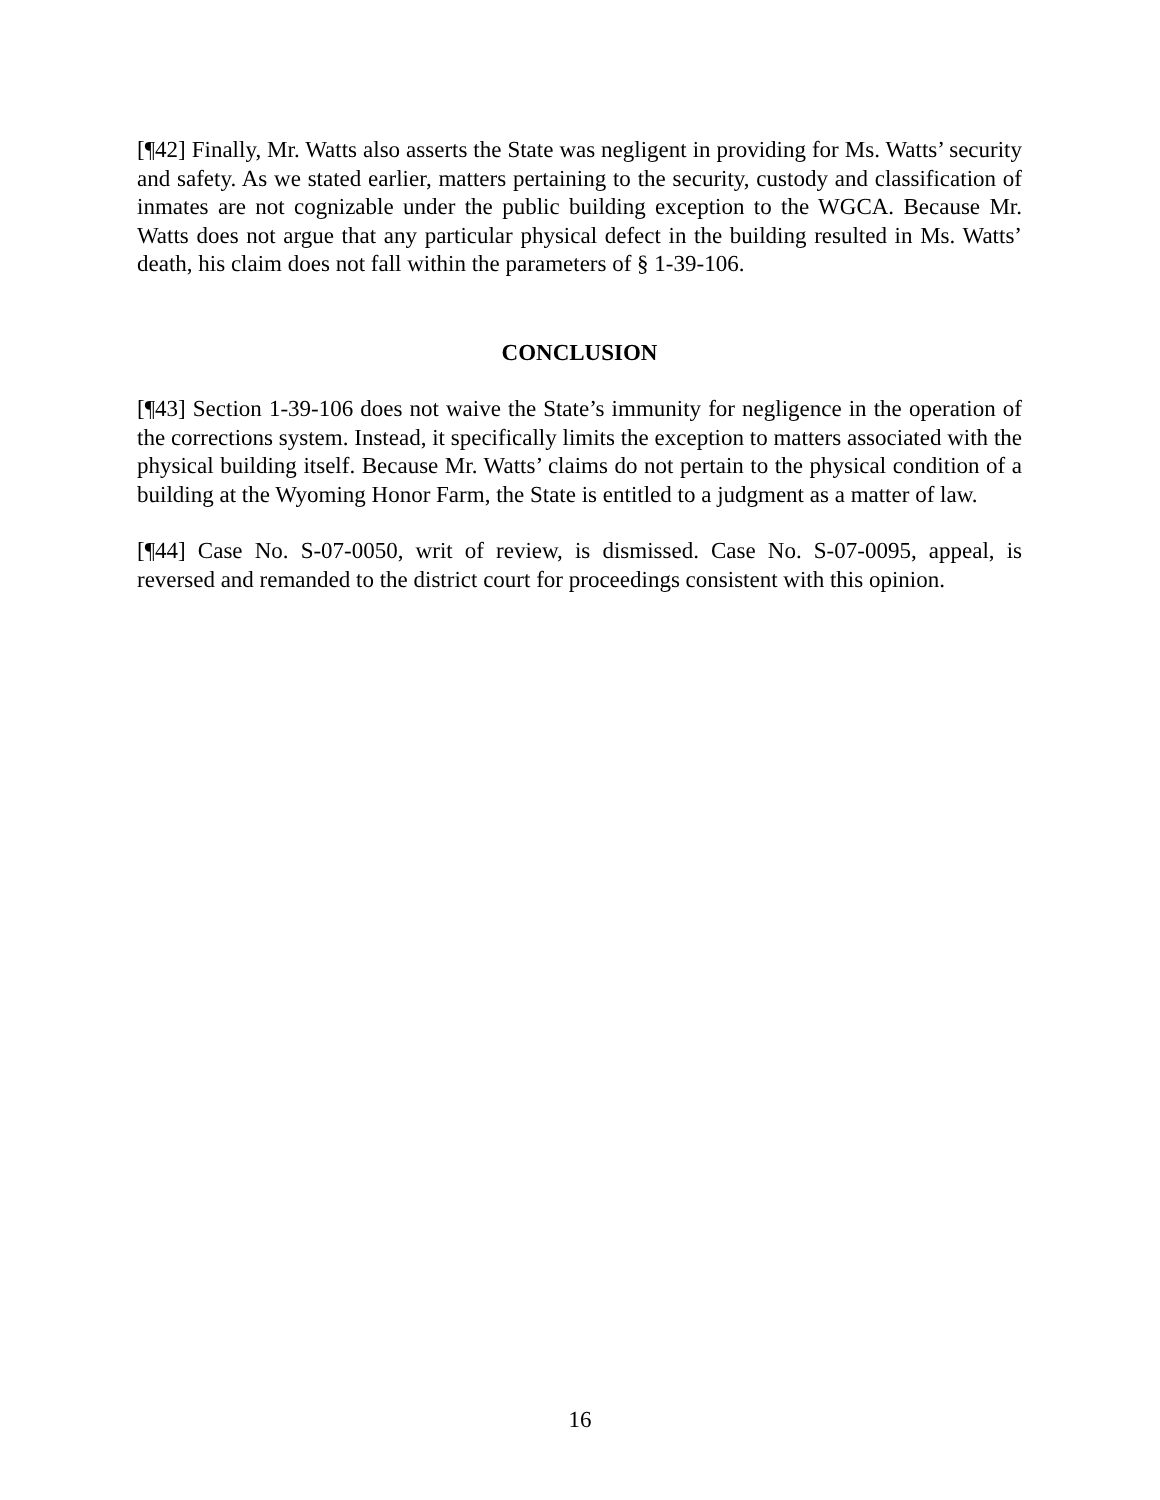[¶42] Finally, Mr. Watts also asserts the State was negligent in providing for Ms. Watts’ security and safety. As we stated earlier, matters pertaining to the security, custody and classification of inmates are not cognizable under the public building exception to the WGCA. Because Mr. Watts does not argue that any particular physical defect in the building resulted in Ms. Watts’ death, his claim does not fall within the parameters of § 1-39-106.
CONCLUSION
[¶43] Section 1-39-106 does not waive the State’s immunity for negligence in the operation of the corrections system. Instead, it specifically limits the exception to matters associated with the physical building itself. Because Mr. Watts’ claims do not pertain to the physical condition of a building at the Wyoming Honor Farm, the State is entitled to a judgment as a matter of law.
[¶44] Case No. S-07-0050, writ of review, is dismissed. Case No. S-07-0095, appeal, is reversed and remanded to the district court for proceedings consistent with this opinion.
16